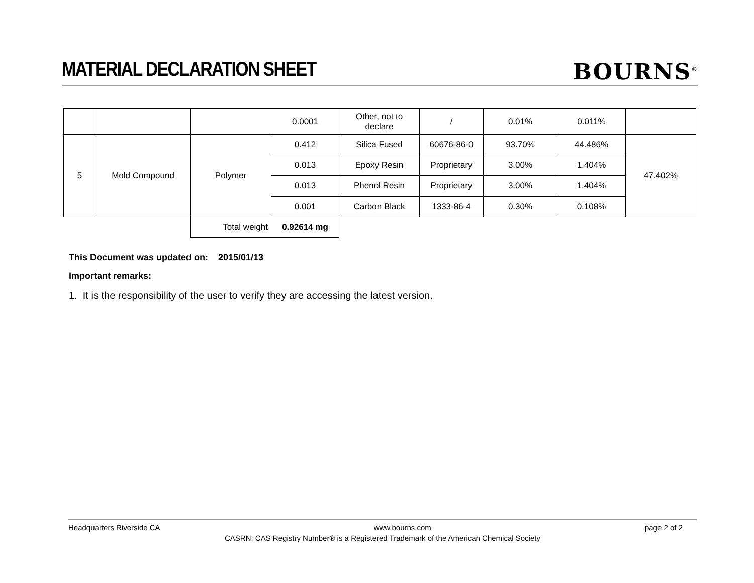MATERIAL DECLARATION SHEET
BOURNS<sup>®</sup>
| | | | 0.0001 | Other, not to declare | / | 0.01% | 0.011% | |
| 5 | Mold Compound | Polymer | 0.412 | Silica Fused | 60676-86-0 | 93.70% | 44.486% | 47.402% |
| | | | 0.013 | Epoxy Resin | Proprietary | 3.00% | 1.404% | |
| | | | 0.013 | Phenol Resin | Proprietary | 3.00% | 1.404% | |
| | | | 0.001 | Carbon Black | 1333-86-4 | 0.30% | 0.108% | |
| | | Total weight | 0.92614 mg | | | | | |
This Document was updated on: 2015/01/13
Important remarks:
1. It is the responsibility of the user to verify they are accessing the latest version.
Headquarters Riverside CA www.bourns.com page 2 of 2
CASRN: CAS Registry Number® is a Registered Trademark of the American Chemical Society